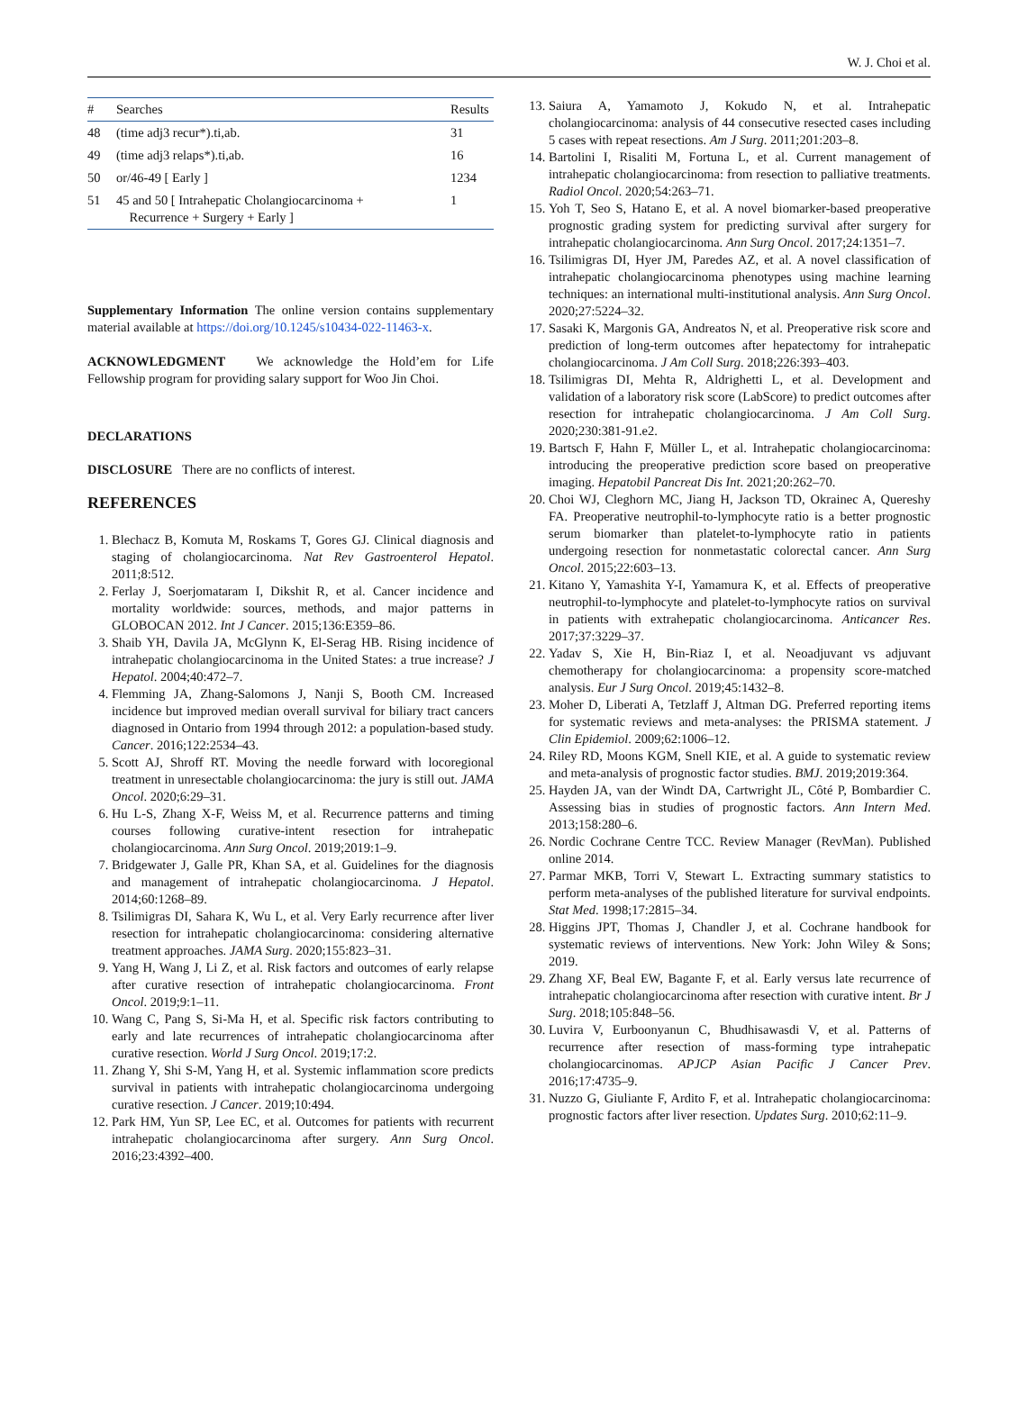W. J. Choi et al.
| # | Searches | Results |
| --- | --- | --- |
| 48 | (time adj3 recur*).ti,ab. | 31 |
| 49 | (time adj3 relaps*).ti,ab. | 16 |
| 50 | or/46-49 [ Early ] | 1234 |
| 51 | 45 and 50 [ Intrahepatic Cholangiocarcinoma + Recurrence + Surgery + Early ] | 1 |
Supplementary Information The online version contains supplementary material available at https://doi.org/10.1245/s10434-022-11463-x.
ACKNOWLEDGMENT We acknowledge the Hold’em for Life Fellowship program for providing salary support for Woo Jin Choi.
DECLARATIONS
DISCLOSURE There are no conflicts of interest.
REFERENCES
1. Blechacz B, Komuta M, Roskams T, Gores GJ. Clinical diagnosis and staging of cholangiocarcinoma. Nat Rev Gastroenterol Hepatol. 2011;8:512.
2. Ferlay J, Soerjomataram I, Dikshit R, et al. Cancer incidence and mortality worldwide: sources, methods, and major patterns in GLOBOCAN 2012. Int J Cancer. 2015;136:E359–86.
3. Shaib YH, Davila JA, McGlynn K, El-Serag HB. Rising incidence of intrahepatic cholangiocarcinoma in the United States: a true increase? J Hepatol. 2004;40:472–7.
4. Flemming JA, Zhang-Salomons J, Nanji S, Booth CM. Increased incidence but improved median overall survival for biliary tract cancers diagnosed in Ontario from 1994 through 2012: a population-based study. Cancer. 2016;122:2534–43.
5. Scott AJ, Shroff RT. Moving the needle forward with locoregional treatment in unresectable cholangiocarcinoma: the jury is still out. JAMA Oncol. 2020;6:29–31.
6. Hu L-S, Zhang X-F, Weiss M, et al. Recurrence patterns and timing courses following curative-intent resection for intrahepatic cholangiocarcinoma. Ann Surg Oncol. 2019;2019:1–9.
7. Bridgewater J, Galle PR, Khan SA, et al. Guidelines for the diagnosis and management of intrahepatic cholangiocarcinoma. J Hepatol. 2014;60:1268–89.
8. Tsilimigras DI, Sahara K, Wu L, et al. Very Early recurrence after liver resection for intrahepatic cholangiocarcinoma: considering alternative treatment approaches. JAMA Surg. 2020;155:823–31.
9. Yang H, Wang J, Li Z, et al. Risk factors and outcomes of early relapse after curative resection of intrahepatic cholangiocarcinoma. Front Oncol. 2019;9:1–11.
10. Wang C, Pang S, Si-Ma H, et al. Specific risk factors contributing to early and late recurrences of intrahepatic cholangiocarcinoma after curative resection. World J Surg Oncol. 2019;17:2.
11. Zhang Y, Shi S-M, Yang H, et al. Systemic inflammation score predicts survival in patients with intrahepatic cholangiocarcinoma undergoing curative resection. J Cancer. 2019;10:494.
12. Park HM, Yun SP, Lee EC, et al. Outcomes for patients with recurrent intrahepatic cholangiocarcinoma after surgery. Ann Surg Oncol. 2016;23:4392–400.
13. Saiura A, Yamamoto J, Kokudo N, et al. Intrahepatic cholangiocarcinoma: analysis of 44 consecutive resected cases including 5 cases with repeat resections. Am J Surg. 2011;201:203–8.
14. Bartolini I, Risaliti M, Fortuna L, et al. Current management of intrahepatic cholangiocarcinoma: from resection to palliative treatments. Radiol Oncol. 2020;54:263–71.
15. Yoh T, Seo S, Hatano E, et al. A novel biomarker-based preoperative prognostic grading system for predicting survival after surgery for intrahepatic cholangiocarcinoma. Ann Surg Oncol. 2017;24:1351–7.
16. Tsilimigras DI, Hyer JM, Paredes AZ, et al. A novel classification of intrahepatic cholangiocarcinoma phenotypes using machine learning techniques: an international multi-institutional analysis. Ann Surg Oncol. 2020;27:5224–32.
17. Sasaki K, Margonis GA, Andreatos N, et al. Preoperative risk score and prediction of long-term outcomes after hepatectomy for intrahepatic cholangiocarcinoma. J Am Coll Surg. 2018;226:393–403.
18. Tsilimigras DI, Mehta R, Aldrighetti L, et al. Development and validation of a laboratory risk score (LabScore) to predict outcomes after resection for intrahepatic cholangiocarcinoma. J Am Coll Surg. 2020;230:381-91.e2.
19. Bartsch F, Hahn F, Müller L, et al. Intrahepatic cholangiocarcinoma: introducing the preoperative prediction score based on preoperative imaging. Hepatobil Pancreat Dis Int. 2021;20:262–70.
20. Choi WJ, Cleghorn MC, Jiang H, Jackson TD, Okrainec A, Quereshy FA. Preoperative neutrophil-to-lymphocyte ratio is a better prognostic serum biomarker than platelet-to-lymphocyte ratio in patients undergoing resection for nonmetastatic colorectal cancer. Ann Surg Oncol. 2015;22:603–13.
21. Kitano Y, Yamashita Y-I, Yamamura K, et al. Effects of preoperative neutrophil-to-lymphocyte and platelet-to-lymphocyte ratios on survival in patients with extrahepatic cholangiocarcinoma. Anticancer Res. 2017;37:3229–37.
22. Yadav S, Xie H, Bin-Riaz I, et al. Neoadjuvant vs adjuvant chemotherapy for cholangiocarcinoma: a propensity score-matched analysis. Eur J Surg Oncol. 2019;45:1432–8.
23. Moher D, Liberati A, Tetzlaff J, Altman DG. Preferred reporting items for systematic reviews and meta-analyses: the PRISMA statement. J Clin Epidemiol. 2009;62:1006–12.
24. Riley RD, Moons KGM, Snell KIE, et al. A guide to systematic review and meta-analysis of prognostic factor studies. BMJ. 2019;2019:364.
25. Hayden JA, van der Windt DA, Cartwright JL, Côté P, Bombardier C. Assessing bias in studies of prognostic factors. Ann Intern Med. 2013;158:280–6.
26. Nordic Cochrane Centre TCC. Review Manager (RevMan). Published online 2014.
27. Parmar MKB, Torri V, Stewart L. Extracting summary statistics to perform meta-analyses of the published literature for survival endpoints. Stat Med. 1998;17:2815–34.
28. Higgins JPT, Thomas J, Chandler J, et al. Cochrane handbook for systematic reviews of interventions. New York: John Wiley & Sons; 2019.
29. Zhang XF, Beal EW, Bagante F, et al. Early versus late recurrence of intrahepatic cholangiocarcinoma after resection with curative intent. Br J Surg. 2018;105:848–56.
30. Luvira V, Eurboonyanun C, Bhudhisawasdi V, et al. Patterns of recurrence after resection of mass-forming type intrahepatic cholangiocarcinomas. APJCP Asian Pacific J Cancer Prev. 2016;17:4735–9.
31. Nuzzo G, Giuliante F, Ardito F, et al. Intrahepatic cholangiocarcinoma: prognostic factors after liver resection. Updates Surg. 2010;62:11–9.